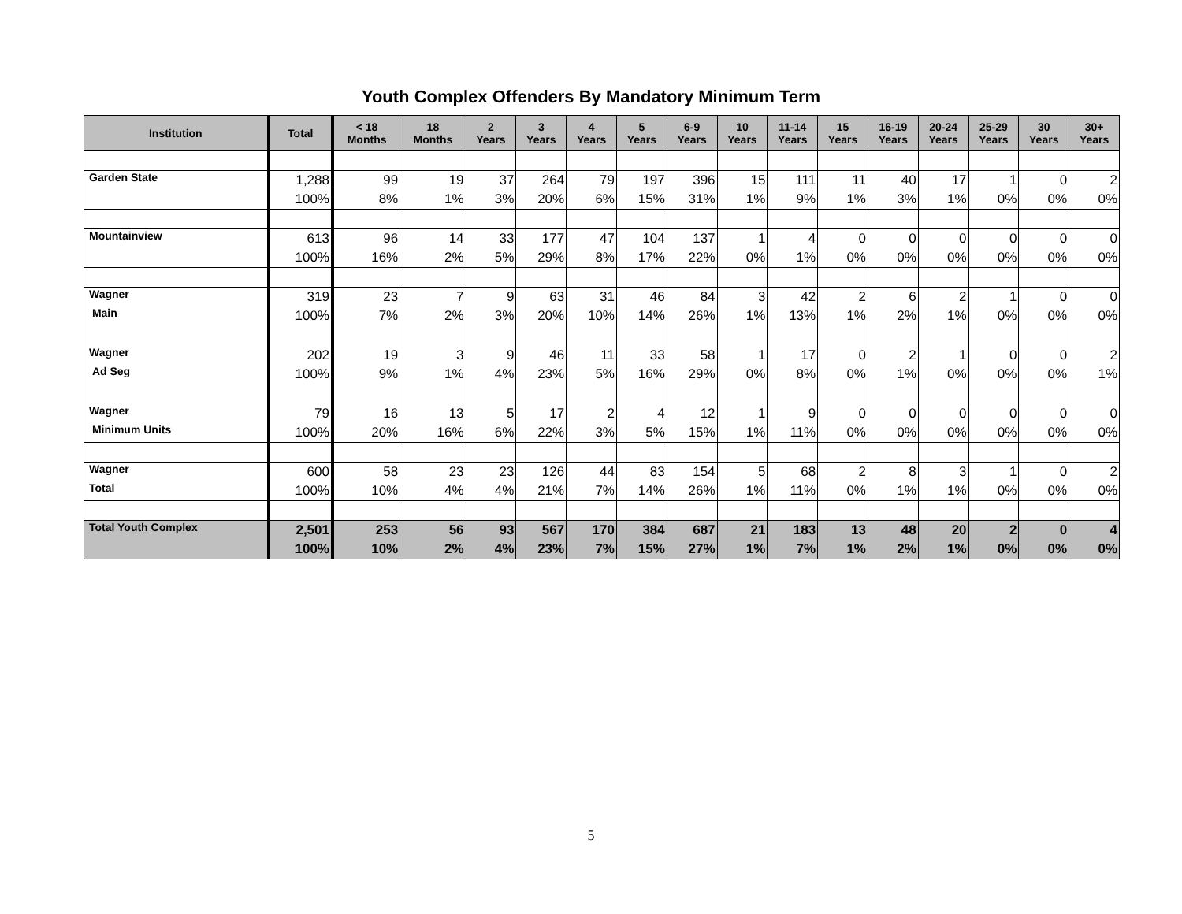Youth Complex Offenders By Mandatory Minimum Term
| Institution | Total | < 18 Months | 18 Months | 2 Years | 3 Years | 4 Years | 5 Years | 6-9 Years | 10 Years | 11-14 Years | 15 Years | 16-19 Years | 20-24 Years | 25-29 Years | 30 Years | 30+ Years |
| --- | --- | --- | --- | --- | --- | --- | --- | --- | --- | --- | --- | --- | --- | --- | --- | --- |
| Garden State | 1,288 | 99 | 19 | 37 | 264 | 79 | 197 | 396 | 15 | 111 | 11 | 40 | 17 | 1 | 0 | 2 |
| | 100% | 8% | 1% | 3% | 20% | 6% | 15% | 31% | 1% | 9% | 1% | 3% | 1% | 0% | 0% | 0% |
| Mountainview | 613 | 96 | 14 | 33 | 177 | 47 | 104 | 137 | 1 | 4 | 0 | 0 | 0 | 0 | 0 | 0 |
| | 100% | 16% | 2% | 5% | 29% | 8% | 17% | 22% | 0% | 1% | 0% | 0% | 0% | 0% | 0% | 0% |
| Wagner | 319 | 23 | 7 | 9 | 63 | 31 | 46 | 84 | 3 | 42 | 2 | 6 | 2 | 1 | 0 | 0 |
| Main | 100% | 7% | 2% | 3% | 20% | 10% | 14% | 26% | 1% | 13% | 1% | 2% | 1% | 0% | 0% | 0% |
| Wagner | 202 | 19 | 3 | 9 | 46 | 11 | 33 | 58 | 1 | 17 | 0 | 2 | 1 | 0 | 0 | 2 |
| Ad Seg | 100% | 9% | 1% | 4% | 23% | 5% | 16% | 29% | 0% | 8% | 0% | 1% | 0% | 0% | 0% | 1% |
| Wagner | 79 | 16 | 13 | 5 | 17 | 2 | 4 | 12 | 1 | 9 | 0 | 0 | 0 | 0 | 0 | 0 |
| Minimum Units | 100% | 20% | 16% | 6% | 22% | 3% | 5% | 15% | 1% | 11% | 0% | 0% | 0% | 0% | 0% | 0% |
| Wagner | 600 | 58 | 23 | 23 | 126 | 44 | 83 | 154 | 5 | 68 | 2 | 8 | 3 | 1 | 0 | 2 |
| Total | 100% | 10% | 4% | 4% | 21% | 7% | 14% | 26% | 1% | 11% | 0% | 1% | 1% | 0% | 0% | 0% |
| Total Youth Complex | 2,501 | 253 | 56 | 93 | 567 | 170 | 384 | 687 | 21 | 183 | 13 | 48 | 20 | 2 | 0 | 4 |
| | 100% | 10% | 2% | 4% | 23% | 7% | 15% | 27% | 1% | 7% | 1% | 2% | 1% | 0% | 0% | 0% |
5